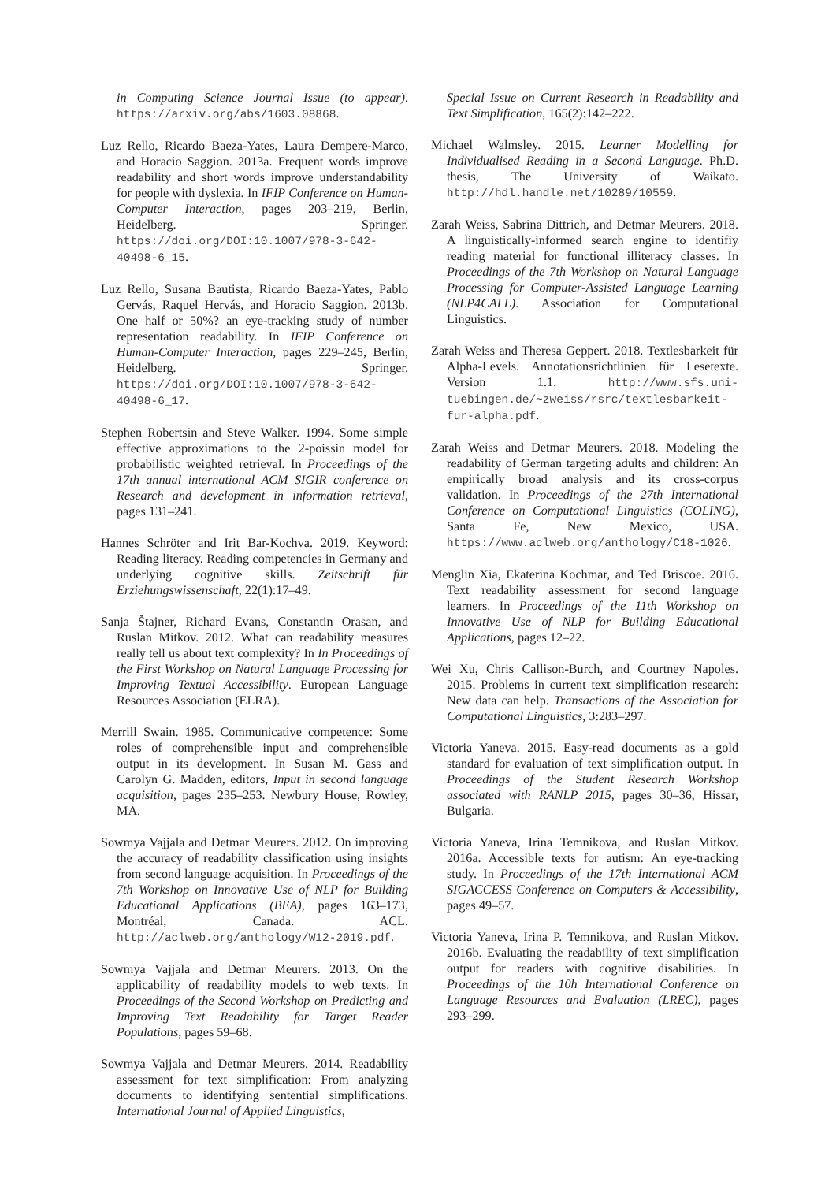in Computing Science Journal Issue (to appear). https://arxiv.org/abs/1603.08868.
Luz Rello, Ricardo Baeza-Yates, Laura Dempere-Marco, and Horacio Saggion. 2013a. Frequent words improve readability and short words improve understandability for people with dyslexia. In IFIP Conference on Human-Computer Interaction, pages 203–219, Berlin, Heidelberg. Springer. https://doi.org/DOI:10.1007/978-3-642-40498-6_15.
Luz Rello, Susana Bautista, Ricardo Baeza-Yates, Pablo Gervás, Raquel Hervás, and Horacio Saggion. 2013b. One half or 50%? an eye-tracking study of number representation readability. In IFIP Conference on Human-Computer Interaction, pages 229–245, Berlin, Heidelberg. Springer. https://doi.org/DOI:10.1007/978-3-642-40498-6_17.
Stephen Robertsin and Steve Walker. 1994. Some simple effective approximations to the 2-poissin model for probabilistic weighted retrieval. In Proceedings of the 17th annual international ACM SIGIR conference on Research and development in information retrieval, pages 131–241.
Hannes Schröter and Irit Bar-Kochva. 2019. Keyword: Reading literacy. Reading competencies in Germany and underlying cognitive skills. Zeitschrift für Erziehungswissenschaft, 22(1):17–49.
Sanja Štajner, Richard Evans, Constantin Orasan, and Ruslan Mitkov. 2012. What can readability measures really tell us about text complexity? In In Proceedings of the First Workshop on Natural Language Processing for Improving Textual Accessibility. European Language Resources Association (ELRA).
Merrill Swain. 1985. Communicative competence: Some roles of comprehensible input and comprehensible output in its development. In Susan M. Gass and Carolyn G. Madden, editors, Input in second language acquisition, pages 235–253. Newbury House, Rowley, MA.
Sowmya Vajjala and Detmar Meurers. 2012. On improving the accuracy of readability classification using insights from second language acquisition. In Proceedings of the 7th Workshop on Innovative Use of NLP for Building Educational Applications (BEA), pages 163–173, Montréal, Canada. ACL. http://aclweb.org/anthology/W12-2019.pdf.
Sowmya Vajjala and Detmar Meurers. 2013. On the applicability of readability models to web texts. In Proceedings of the Second Workshop on Predicting and Improving Text Readability for Target Reader Populations, pages 59–68.
Sowmya Vajjala and Detmar Meurers. 2014. Readability assessment for text simplification: From analyzing documents to identifying sentential simplifications. International Journal of Applied Linguistics,
Special Issue on Current Research in Readability and Text Simplification, 165(2):142–222.
Michael Walmsley. 2015. Learner Modelling for Individualised Reading in a Second Language. Ph.D. thesis, The University of Waikato. http://hdl.handle.net/10289/10559.
Zarah Weiss, Sabrina Dittrich, and Detmar Meurers. 2018. A linguistically-informed search engine to identifiy reading material for functional illiteracy classes. In Proceedings of the 7th Workshop on Natural Language Processing for Computer-Assisted Language Learning (NLP4CALL). Association for Computational Linguistics.
Zarah Weiss and Theresa Geppert. 2018. Textlesbarkeit für Alpha-Levels. Annotationsrichtlinien für Lesetexte. Version 1.1. http://www.sfs.uni-tuebingen.de/~zweiss/rsrc/textlesbarkeit-fur-alpha.pdf.
Zarah Weiss and Detmar Meurers. 2018. Modeling the readability of German targeting adults and children: An empirically broad analysis and its cross-corpus validation. In Proceedings of the 27th International Conference on Computational Linguistics (COLING), Santa Fe, New Mexico, USA. https://www.aclweb.org/anthology/C18-1026.
Menglin Xia, Ekaterina Kochmar, and Ted Briscoe. 2016. Text readability assessment for second language learners. In Proceedings of the 11th Workshop on Innovative Use of NLP for Building Educational Applications, pages 12–22.
Wei Xu, Chris Callison-Burch, and Courtney Napoles. 2015. Problems in current text simplification research: New data can help. Transactions of the Association for Computational Linguistics, 3:283–297.
Victoria Yaneva. 2015. Easy-read documents as a gold standard for evaluation of text simplification output. In Proceedings of the Student Research Workshop associated with RANLP 2015, pages 30–36, Hissar, Bulgaria.
Victoria Yaneva, Irina Temnikova, and Ruslan Mitkov. 2016a. Accessible texts for autism: An eye-tracking study. In Proceedings of the 17th International ACM SIGACCESS Conference on Computers & Accessibility, pages 49–57.
Victoria Yaneva, Irina P. Temnikova, and Ruslan Mitkov. 2016b. Evaluating the readability of text simplification output for readers with cognitive disabilities. In Proceedings of the 10h International Conference on Language Resources and Evaluation (LREC), pages 293–299.